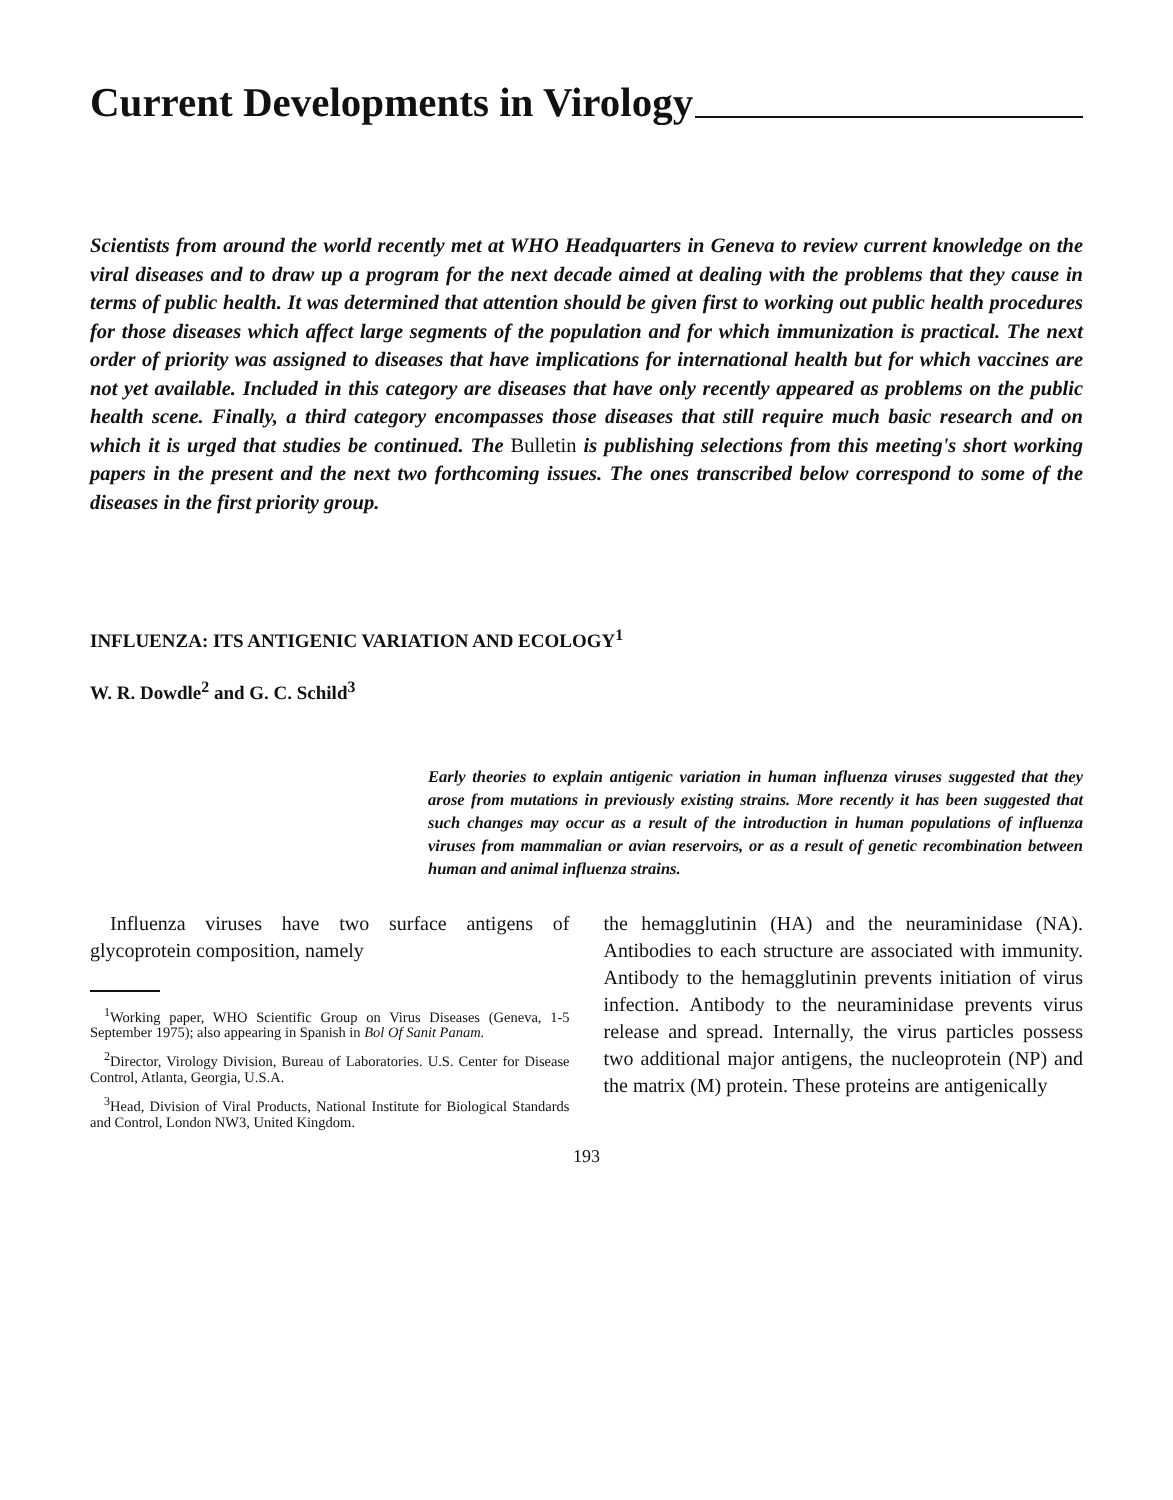Current Developments in Virology
Scientists from around the world recently met at WHO Headquarters in Geneva to review current knowledge on the viral diseases and to draw up a program for the next decade aimed at dealing with the problems that they cause in terms of public health. It was determined that attention should be given first to working out public health procedures for those diseases which affect large segments of the population and for which immunization is practical. The next order of priority was assigned to diseases that have implications for international health but for which vaccines are not yet available. Included in this category are diseases that have only recently appeared as problems on the public health scene. Finally, a third category encompasses those diseases that still require much basic research and on which it is urged that studies be continued. The Bulletin is publishing selections from this meeting's short working papers in the present and the next two forthcoming issues. The ones transcribed below correspond to some of the diseases in the first priority group.
INFLUENZA: ITS ANTIGENIC VARIATION AND ECOLOGY<sup>1</sup>
W. R. Dowdle<sup>2</sup> and G. C. Schild<sup>3</sup>
Early theories to explain antigenic variation in human influenza viruses suggested that they arose from mutations in previously existing strains. More recently it has been suggested that such changes may occur as a result of the introduction in human populations of influenza viruses from mammalian or avian reservoirs, or as a result of genetic recombination between human and animal influenza strains.
Influenza viruses have two surface antigens of glycoprotein composition, namely
<sup>1</sup> Working paper, WHO Scientific Group on Virus Diseases (Geneva, 1-5 September 1975); also appearing in Spanish in Bol Of Sanit Panam.
<sup>2</sup> Director, Virology Division, Bureau of Laboratories. U.S. Center for Disease Control, Atlanta, Georgia, U.S.A.
<sup>3</sup> Head, Division of Viral Products, National Institute for Biological Standards and Control, London NW3, United Kingdom.
the hemagglutinin (HA) and the neuraminidase (NA). Antibodies to each structure are associated with immunity. Antibody to the hemagglutinin prevents initiation of virus infection. Antibody to the neuraminidase prevents virus release and spread. Internally, the virus particles possess two additional major antigens, the nucleoprotein (NP) and the matrix (M) protein. These proteins are antigenically
193